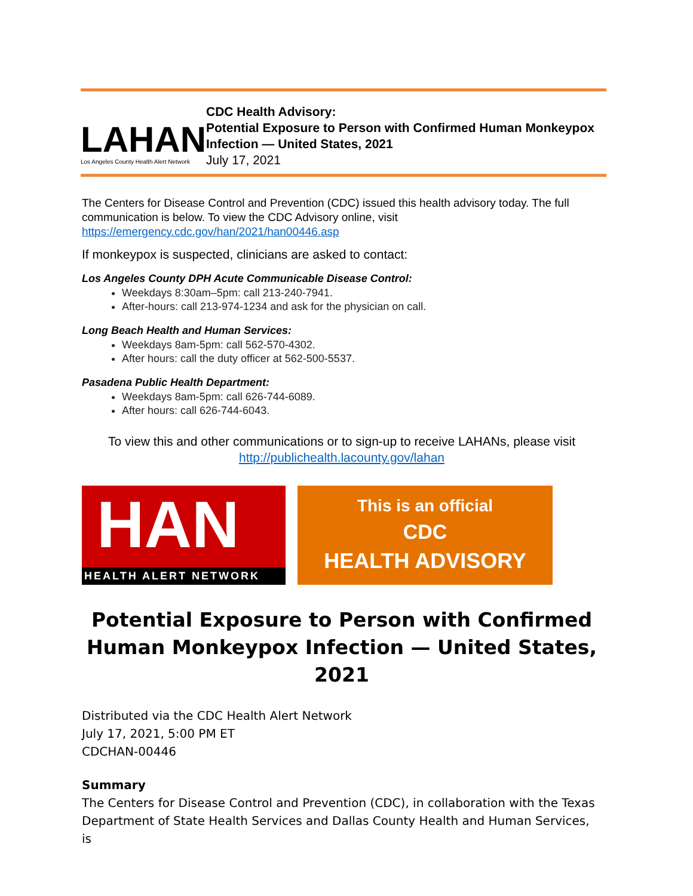LAHAN
Los Angeles County Health Alert Network
CDC Health Advisory:
Potential Exposure to Person with Confirmed Human Monkeypox Infection — United States, 2021
July 17, 2021
The Centers for Disease Control and Prevention (CDC) issued this health advisory today. The full communication is below. To view the CDC Advisory online, visit https://emergency.cdc.gov/han/2021/han00446.asp
If monkeypox is suspected, clinicians are asked to contact:
Los Angeles County DPH Acute Communicable Disease Control:
Weekdays 8:30am–5pm: call 213-240-7941.
After-hours: call 213-974-1234 and ask for the physician on call.
Long Beach Health and Human Services:
Weekdays 8am-5pm: call 562-570-4302.
After hours: call the duty officer at 562-500-5537.
Pasadena Public Health Department:
Weekdays 8am-5pm: call 626-744-6089.
After hours: call 626-744-6043.
To view this and other communications or to sign-up to receive LAHANs, please visit
http://publichealth.lacounty.gov/lahan
HAN
HEALTH ALERT NETWORK
This is an official
CDC
HEALTH ADVISORY
Potential Exposure to Person with Confirmed
Human Monkeypox Infection — United States, 2021
Distributed via the CDC Health Alert Network
July 17, 2021, 5:00 PM ET
CDCHAN-00446
Summary
The Centers for Disease Control and Prevention (CDC), in collaboration with the Texas Department of State Health Services and Dallas County Health and Human Services, is